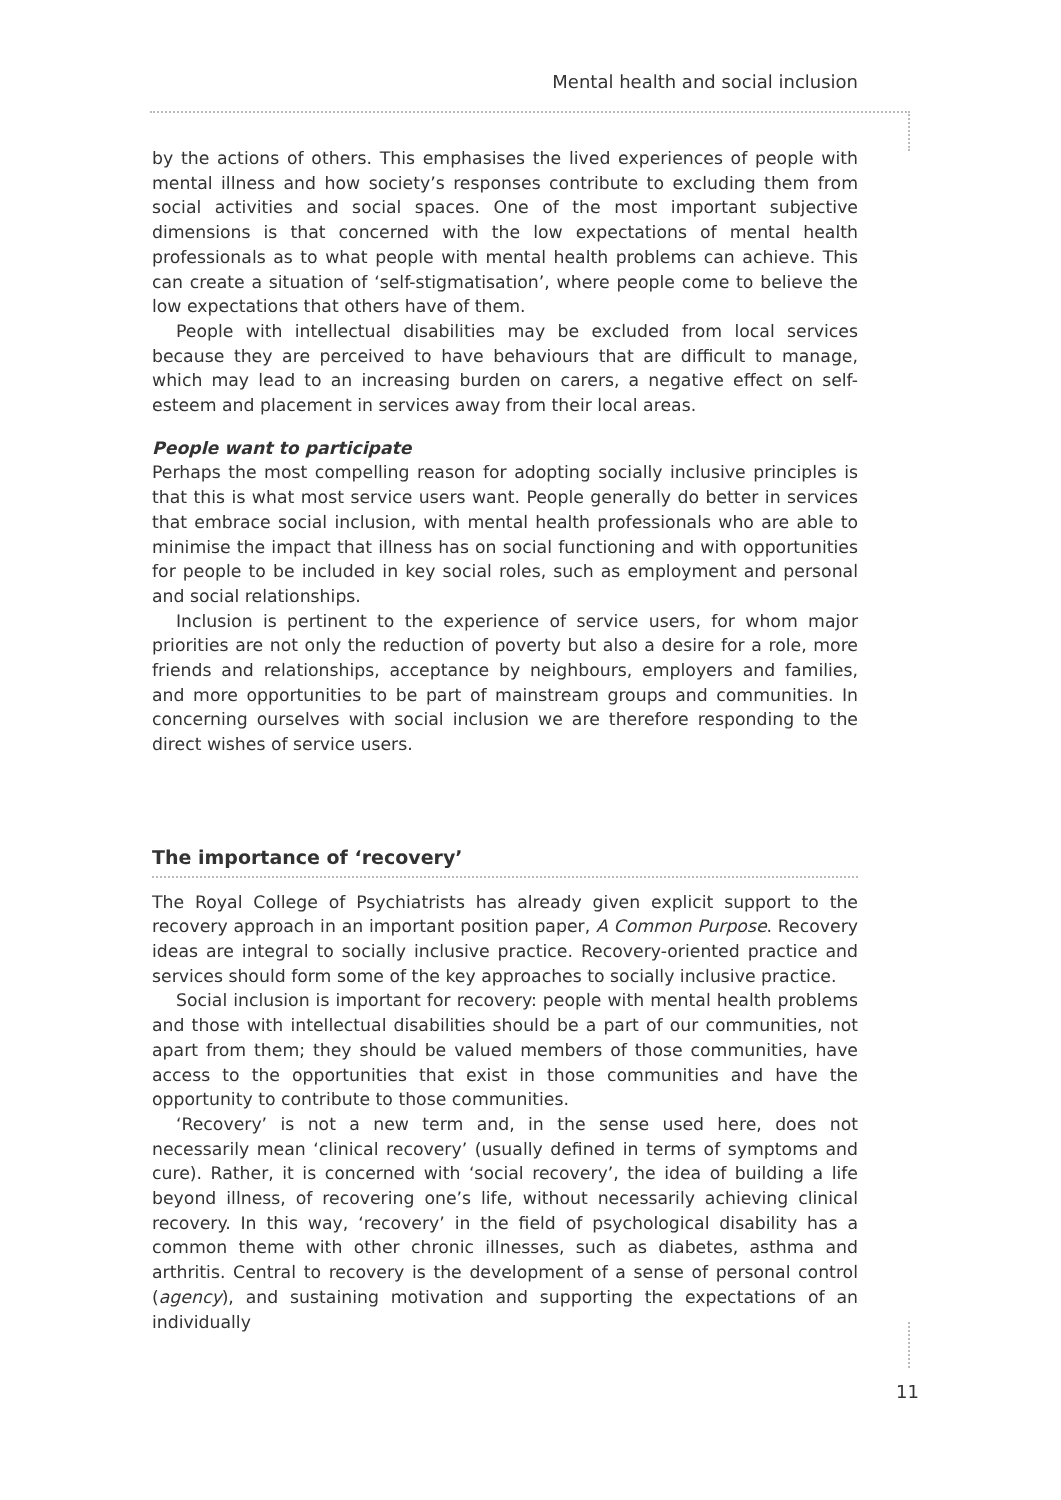Mental health and social inclusion
by the actions of others. This emphasises the lived experiences of people with mental illness and how society’s responses contribute to excluding them from social activities and social spaces. One of the most important subjective dimensions is that concerned with the low expectations of mental health professionals as to what people with mental health problems can achieve. This can create a situation of ‘self-stigmatisation’, where people come to believe the low expectations that others have of them.
People with intellectual disabilities may be excluded from local services because they are perceived to have behaviours that are difficult to manage, which may lead to an increasing burden on carers, a negative effect on self-esteem and placement in services away from their local areas.
People want to participate
Perhaps the most compelling reason for adopting socially inclusive principles is that this is what most service users want. People generally do better in services that embrace social inclusion, with mental health professionals who are able to minimise the impact that illness has on social functioning and with opportunities for people to be included in key social roles, such as employment and personal and social relationships.
Inclusion is pertinent to the experience of service users, for whom major priorities are not only the reduction of poverty but also a desire for a role, more friends and relationships, acceptance by neighbours, employers and families, and more opportunities to be part of mainstream groups and communities. In concerning ourselves with social inclusion we are therefore responding to the direct wishes of service users.
The importance of ‘recovery’
The Royal College of Psychiatrists has already given explicit support to the recovery approach in an important position paper, A Common Purpose. Recovery ideas are integral to socially inclusive practice. Recovery-oriented practice and services should form some of the key approaches to socially inclusive practice.
Social inclusion is important for recovery: people with mental health problems and those with intellectual disabilities should be a part of our communities, not apart from them; they should be valued members of those communities, have access to the opportunities that exist in those communities and have the opportunity to contribute to those communities.
‘Recovery’ is not a new term and, in the sense used here, does not necessarily mean ‘clinical recovery’ (usually defined in terms of symptoms and cure). Rather, it is concerned with ‘social recovery’, the idea of building a life beyond illness, of recovering one’s life, without necessarily achieving clinical recovery. In this way, ‘recovery’ in the field of psychological disability has a common theme with other chronic illnesses, such as diabetes, asthma and arthritis. Central to recovery is the development of a sense of personal control (agency), and sustaining motivation and supporting the expectations of an individually
11